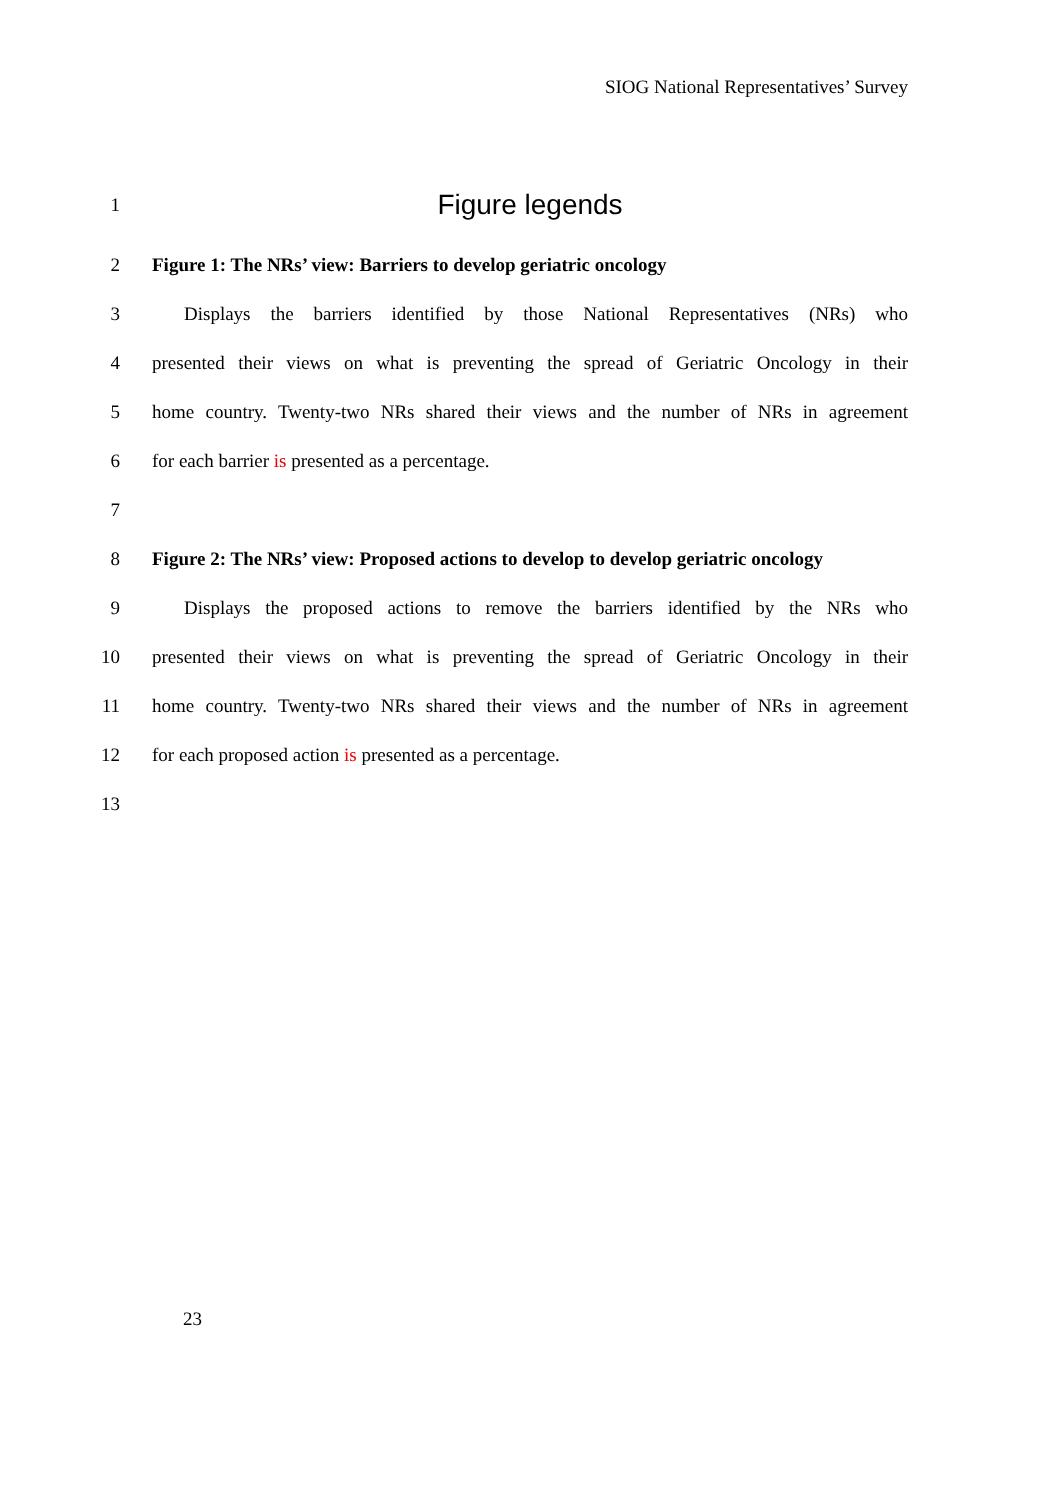SIOG National Representatives’ Survey
1 Figure legends
2 Figure 1: The NRs’ view: Barriers to develop geriatric oncology
3 Displays the barriers identified by those National Representatives (NRs) who
4 presented their views on what is preventing the spread of Geriatric Oncology in their
5 home country. Twenty-two NRs shared their views and the number of NRs in agreement
6 for each barrier is presented as a percentage.
7
8 Figure 2: The NRs’ view: Proposed actions to develop to develop geriatric oncology
9 Displays the proposed actions to remove the barriers identified by the NRs who
10 presented their views on what is preventing the spread of Geriatric Oncology in their
11 home country. Twenty-two NRs shared their views and the number of NRs in agreement
12 for each proposed action is presented as a percentage.
13
23